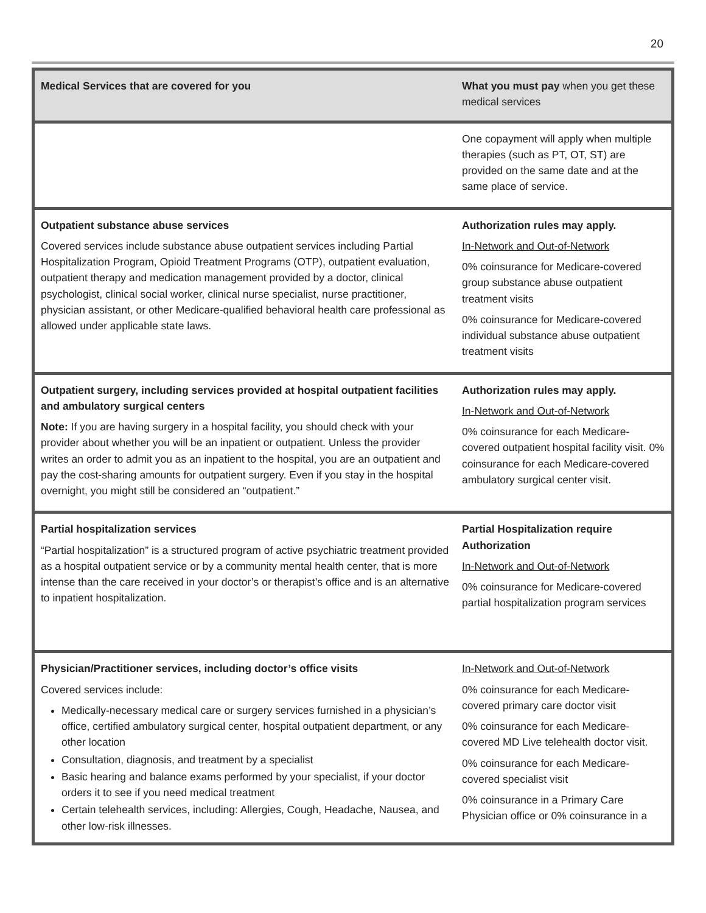20
| Medical Services that are covered for you | What you must pay when you get these medical services |
| --- | --- |
| | One copayment will apply when multiple therapies (such as PT, OT, ST) are provided on the same date and at the same place of service. |
| Outpatient substance abuse services Covered services include substance abuse outpatient services including Partial Hospitalization Program, Opioid Treatment Programs (OTP), outpatient evaluation, outpatient therapy and medication management provided by a doctor, clinical psychologist, clinical social worker, clinical nurse specialist, nurse practitioner, physician assistant, or other Medicare-qualified behavioral health care professional as allowed under applicable state laws. | Authorization rules may apply. In-Network and Out-of-Network 0% coinsurance for Medicare-covered group substance abuse outpatient treatment visits 0% coinsurance for Medicare-covered individual substance abuse outpatient treatment visits |
| Outpatient surgery, including services provided at hospital outpatient facilities and ambulatory surgical centers Note: If you are having surgery in a hospital facility, you should check with your provider about whether you will be an inpatient or outpatient. Unless the provider writes an order to admit you as an inpatient to the hospital, you are an outpatient and pay the cost-sharing amounts for outpatient surgery. Even if you stay in the hospital overnight, you might still be considered an “outpatient.” | Authorization rules may apply. In-Network and Out-of-Network 0% coinsurance for each Medicare-covered outpatient hospital facility visit. 0% coinsurance for each Medicare-covered ambulatory surgical center visit. |
| Partial hospitalization services “Partial hospitalization” is a structured program of active psychiatric treatment provided as a hospital outpatient service or by a community mental health center, that is more intense than the care received in your doctor’s or therapist’s office and is an alternative to inpatient hospitalization. | Partial Hospitalization require Authorization In-Network and Out-of-Network 0% coinsurance for Medicare-covered partial hospitalization program services |
| Physician/Practitioner services, including doctor’s office visits Covered services include: Medically-necessary medical care or surgery services furnished in a physician’s office, certified ambulatory surgical center, hospital outpatient department, or any other location Consultation, diagnosis, and treatment by a specialist Basic hearing and balance exams performed by your specialist, if your doctor orders it to see if you need medical treatment Certain telehealth services, including: Allergies, Cough, Headache, Nausea, and other low-risk illnesses. | In-Network and Out-of-Network 0% coinsurance for each Medicare-covered primary care doctor visit 0% coinsurance for each Medicare-covered MD Live telehealth doctor visit. 0% coinsurance for each Medicare-covered specialist visit 0% coinsurance in a Primary Care Physician office or 0% coinsurance in a |